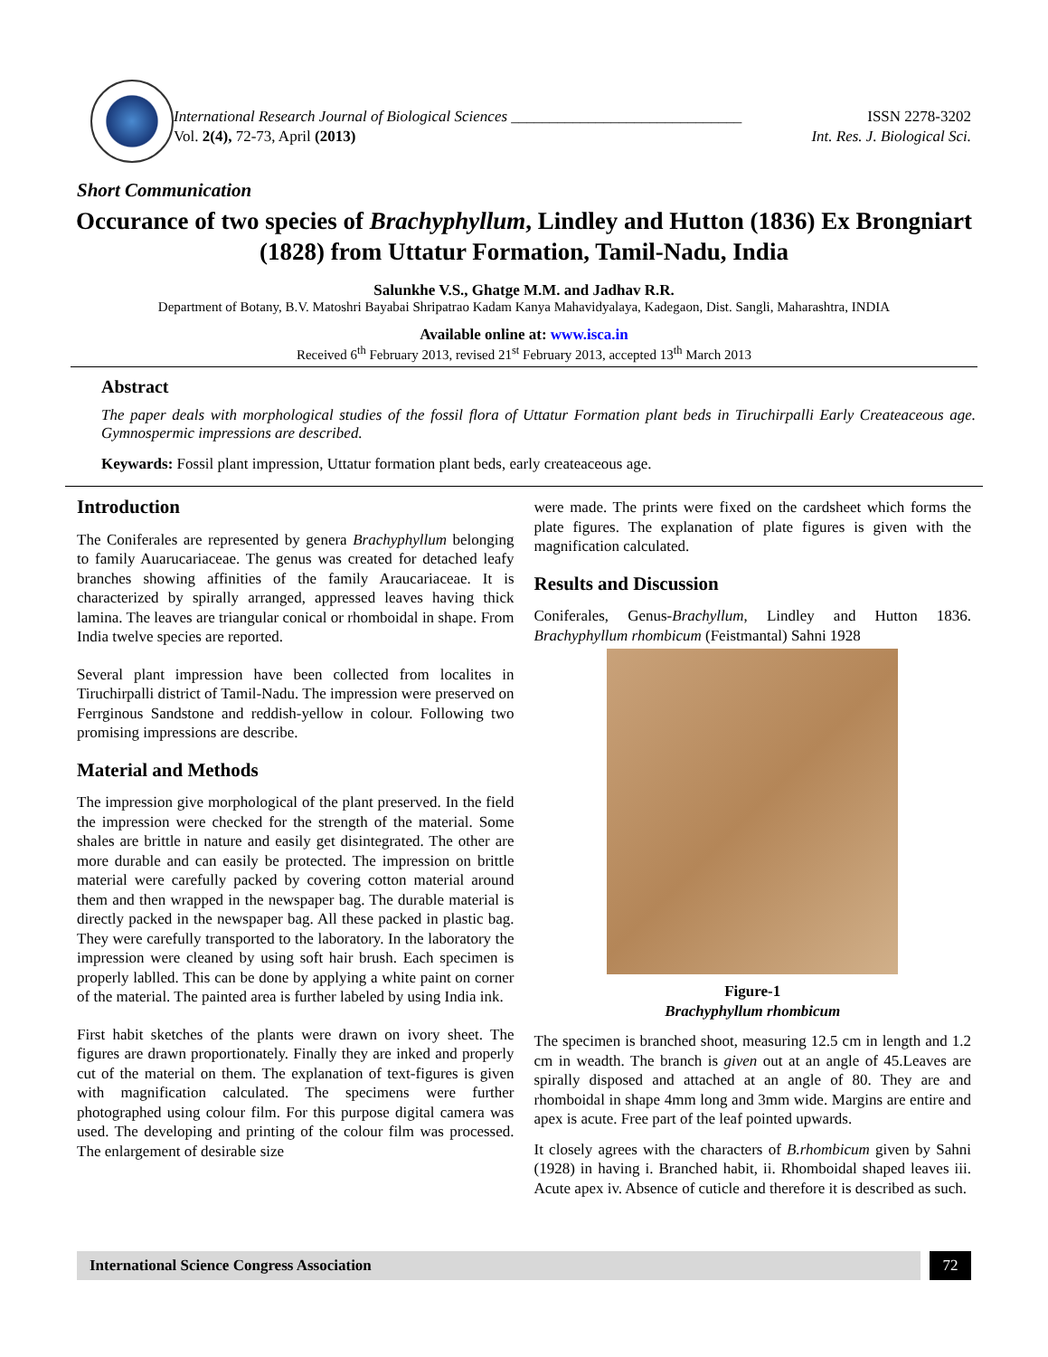International Research Journal of Biological Sciences ______________________________
Vol. 2(4), 72-73, April (2013)
ISSN 2278-3202
Int. Res. J. Biological Sci.
Short Communication
Occurance of two species of Brachyphyllum, Lindley and Hutton (1836) Ex Brongniart (1828) from Uttatur Formation, Tamil-Nadu, India
Salunkhe V.S., Ghatge M.M. and Jadhav R.R.
Department of Botany, B.V. Matoshri Bayabai Shripatrao Kadam Kanya Mahavidyalaya, Kadegaon, Dist. Sangli, Maharashtra, INDIA
Available online at: www.isca.in
Received 6<sup>th</sup> February 2013, revised 21<sup>st</sup> February 2013, accepted 13<sup>th</sup> March 2013
Abstract
The paper deals with morphological studies of the fossil flora of Uttatur Formation plant beds in Tiruchirpalli Early Createaceous age. Gymnospermic impressions are described.
Keywards: Fossil plant impression, Uttatur formation plant beds, early createaceous age.
Introduction
The Coniferales are represented by genera Brachyphyllum belonging to family Auarucariaceae. The genus was created for detached leafy branches showing affinities of the family Araucariaceae. It is characterized by spirally arranged, appressed leaves having thick lamina. The leaves are triangular conical or rhomboidal in shape. From India twelve species are reported.
Several plant impression have been collected from localites in Tiruchirpalli district of Tamil-Nadu. The impression were preserved on Ferrginous Sandstone and reddish-yellow in colour. Following two promising impressions are describe.
Material and Methods
The impression give morphological of the plant preserved. In the field the impression were checked for the strength of the material. Some shales are brittle in nature and easily get disintegrated. The other are more durable and can easily be protected. The impression on brittle material were carefully packed by covering cotton material around them and then wrapped in the newspaper bag. The durable material is directly packed in the newspaper bag. All these packed in plastic bag. They were carefully transported to the laboratory. In the laboratory the impression were cleaned by using soft hair brush. Each specimen is properly lablled. This can be done by applying a white paint on corner of the material. The painted area is further labeled by using India ink.
First habit sketches of the plants were drawn on ivory sheet. The figures are drawn proportionately. Finally they are inked and properly cut of the material on them. The explanation of text-figures is given with magnification calculated. The specimens were further photographed using colour film. For this purpose digital camera was used. The developing and printing of the colour film was processed. The enlargement of desirable size
were made. The prints were fixed on the cardsheet which forms the plate figures. The explanation of plate figures is given with the magnification calculated.
Results and Discussion
Coniferales, Genus-Brachyllum, Lindley and Hutton 1836. Brachyphyllum rhombicum (Feistmantal) Sahni 1928
Figure-1
Brachyphyllum rhombicum
The specimen is branched shoot, measuring 12.5 cm in length and 1.2 cm in weadth. The branch is given out at an angle of 45.Leaves are spirally disposed and attached at an angle of 80. They are and rhomboidal in shape 4mm long and 3mm wide. Margins are entire and apex is acute. Free part of the leaf pointed upwards.
It closely agrees with the characters of B.rhombicum given by Sahni (1928) in having i. Branched habit, ii. Rhomboidal shaped leaves iii. Acute apex iv. Absence of cuticle and therefore it is described as such.
International Science Congress Association
72